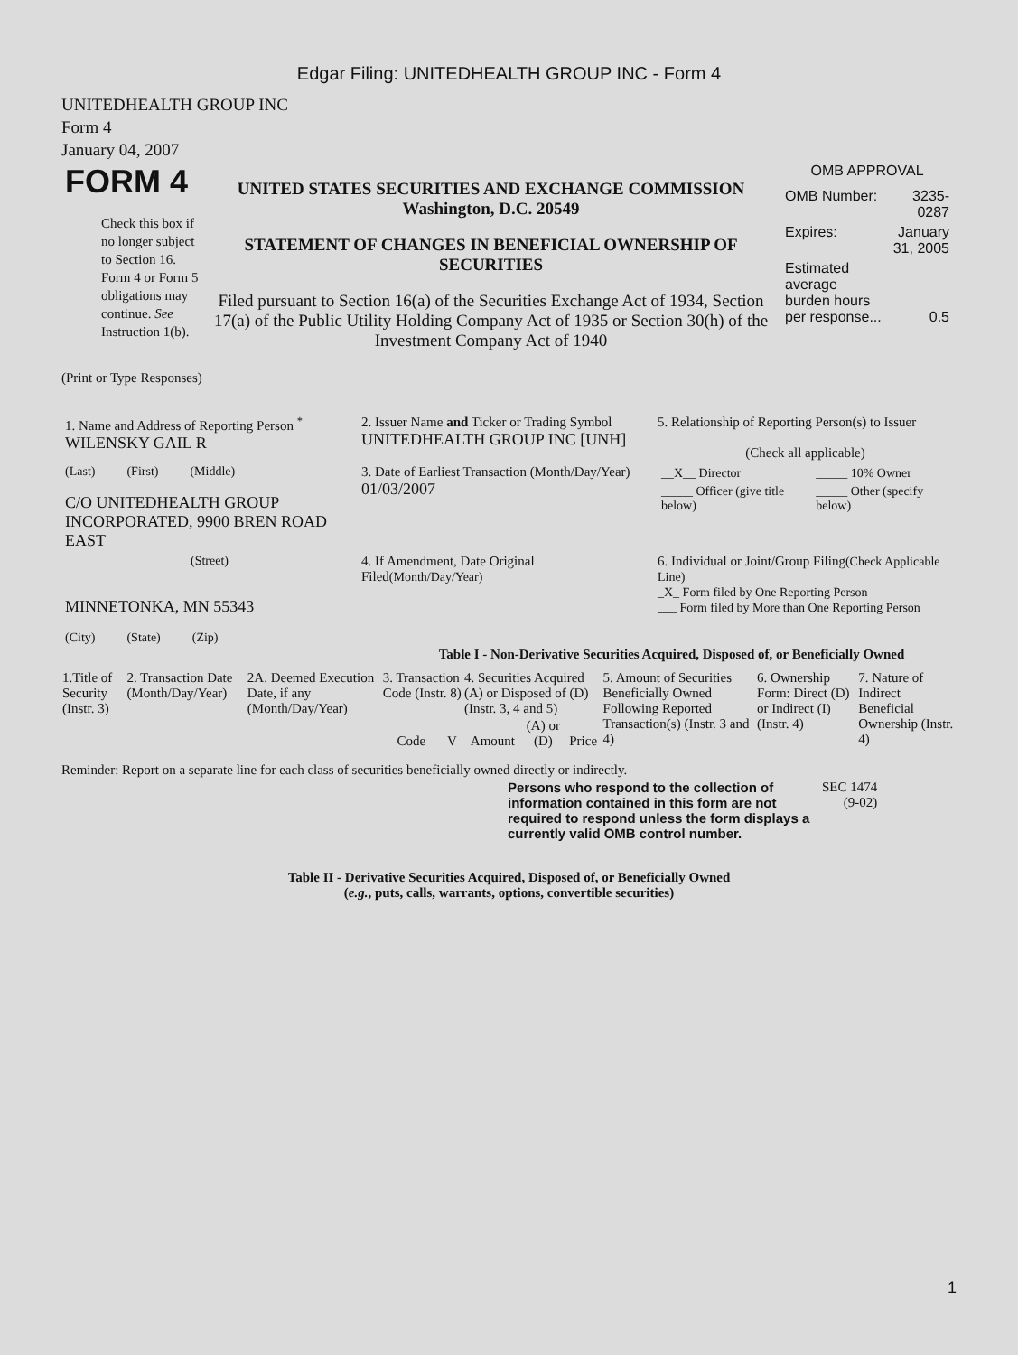Edgar Filing: UNITEDHEALTH GROUP INC - Form 4
UNITEDHEALTH GROUP INC
Form 4
January 04, 2007
| FORM 4 Check this box if no longer subject to Section 16. Form 4 or Form 5 obligations may continue. See Instruction 1(b). | UNITED STATES SECURITIES AND EXCHANGE COMMISSION Washington, D.C. 20549 STATEMENT OF CHANGES IN BENEFICIAL OWNERSHIP OF SECURITIES Filed pursuant to Section 16(a) of the Securities Exchange Act of 1934, Section 17(a) of the Public Utility Holding Company Act of 1935 or Section 30(h) of the Investment Company Act of 1940 | OMB APPROVAL / OMB Number: / 3235-0287 / / Expires: / January 31, 2005 / / Estimated average burden hours per response... / 0.5 / |
(Print or Type Responses)
| 1. Name and Address of Reporting Person <sup>*</sup> WILENSKY GAIL R | 2. Issuer Name and Ticker or Trading Symbol UNITEDHEALTH GROUP INC [UNH] | 5. Relationship of Reporting Person(s) to Issuer (Check all applicable) |
| (Last) (First) (Middle) C/O UNITEDHEALTH GROUP INCORPORATED, 9900 BREN ROAD EAST | 3. Date of Earliest Transaction (Month/Day/Year) 01/03/2007 | / __X__ Director / _____ 10% Owner / / _____ Officer (give title below) / _____ Other (specify below) / |
| (Street) MINNETONKA, MN 55343 (City) (State) (Zip) | 4. If Amendment, Date Original Filed (Month/Day/Year) | 6. Individual or Joint/Group Filing (Check Applicable Line) _X_ Form filed by One Reporting Person ___ Form filed by More than One Reporting Person |
Table I - Non-Derivative Securities Acquired, Disposed of, or Beneficially Owned
| 1.Title of Security (Instr. 3) | 2. Transaction Date (Month/Day/Year) | 2A. Deemed Execution Date, if any (Month/Day/Year) | 3. Transaction Code (Instr. 8) | | 4. Securities Acquired (A) or Disposed of (D) (Instr. 3, 4 and 5) | | | 5. Amount of Securities Beneficially Owned Following Reported Transaction(s) (Instr. 3 and 4) | 6. Ownership Form: Direct (D) or Indirect (I) (Instr. 4) | 7. Nature of Indirect Beneficial Ownership (Instr. 4) |
| --- | --- | --- | --- | --- | --- | --- | --- | --- | --- | --- |
| | | | Code | V | Amount | (A) or (D) | Price | | | |
Reminder: Report on a separate line for each class of securities beneficially owned directly or indirectly.
| Persons who respond to the collection of information contained in this form are not required to respond unless the form displays a currently valid OMB control number. | SEC 1474 (9-02) |
Table II - Derivative Securities Acquired, Disposed of, or Beneficially Owned
(e.g., puts, calls, warrants, options, convertible securities)
1